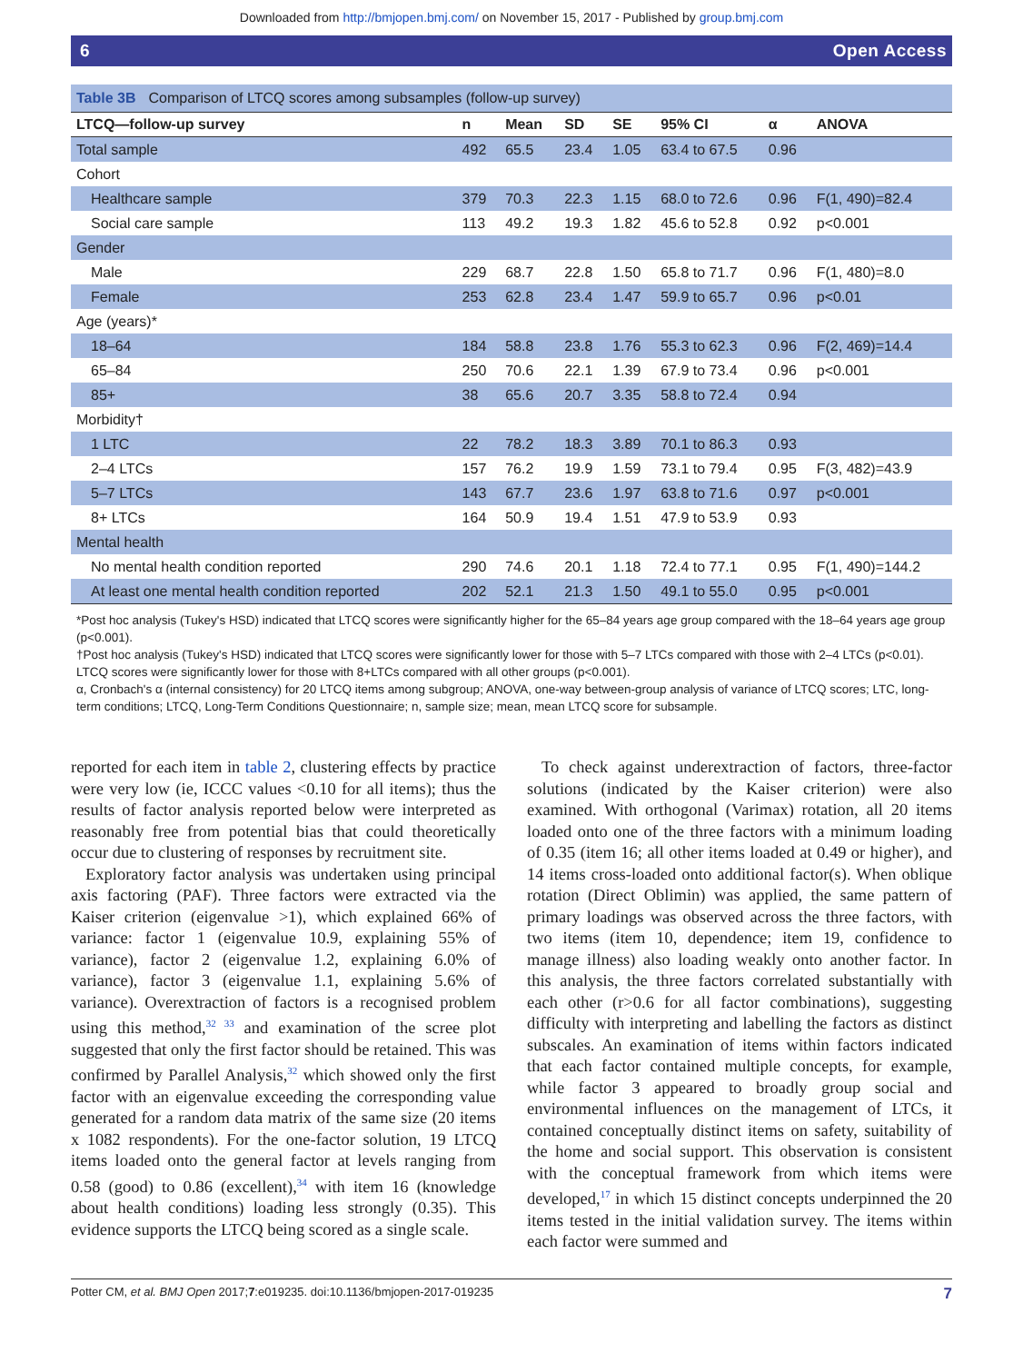Downloaded from http://bmjopen.bmj.com/ on November 15, 2017 - Published by group.bmj.com
6 Open Access
Table 3B Comparison of LTCQ scores among subsamples (follow-up survey)
| LTCQ—follow-up survey | n | Mean | SD | SE | 95% CI | α | ANOVA |
| --- | --- | --- | --- | --- | --- | --- | --- |
| Total sample | 492 | 65.5 | 23.4 | 1.05 | 63.4 to 67.5 | 0.96 | |
| Cohort | | | | | | | |
| Healthcare sample | 379 | 70.3 | 22.3 | 1.15 | 68.0 to 72.6 | 0.96 | F(1, 490)=82.4 |
| Social care sample | 113 | 49.2 | 19.3 | 1.82 | 45.6 to 52.8 | 0.92 | p<0.001 |
| Gender | | | | | | | |
| Male | 229 | 68.7 | 22.8 | 1.50 | 65.8 to 71.7 | 0.96 | F(1, 480)=8.0 |
| Female | 253 | 62.8 | 23.4 | 1.47 | 59.9 to 65.7 | 0.96 | p<0.01 |
| Age (years)* | | | | | | | |
| 18–64 | 184 | 58.8 | 23.8 | 1.76 | 55.3 to 62.3 | 0.96 | F(2, 469)=14.4 |
| 65–84 | 250 | 70.6 | 22.1 | 1.39 | 67.9 to 73.4 | 0.96 | p<0.001 |
| 85+ | 38 | 65.6 | 20.7 | 3.35 | 58.8 to 72.4 | 0.94 | |
| Morbidity† | | | | | | | |
| 1 LTC | 22 | 78.2 | 18.3 | 3.89 | 70.1 to 86.3 | 0.93 | |
| 2–4 LTCs | 157 | 76.2 | 19.9 | 1.59 | 73.1 to 79.4 | 0.95 | F(3, 482)=43.9 |
| 5–7 LTCs | 143 | 67.7 | 23.6 | 1.97 | 63.8 to 71.6 | 0.97 | p<0.001 |
| 8+ LTCs | 164 | 50.9 | 19.4 | 1.51 | 47.9 to 53.9 | 0.93 | |
| Mental health | | | | | | | |
| No mental health condition reported | 290 | 74.6 | 20.1 | 1.18 | 72.4 to 77.1 | 0.95 | F(1, 490)=144.2 |
| At least one mental health condition reported | 202 | 52.1 | 21.3 | 1.50 | 49.1 to 55.0 | 0.95 | p<0.001 |
*Post hoc analysis (Tukey's HSD) indicated that LTCQ scores were significantly higher for the 65–84 years age group compared with the 18–64 years age group (p<0.001).
†Post hoc analysis (Tukey's HSD) indicated that LTCQ scores were significantly lower for those with 5–7 LTCs compared with those with 2–4 LTCs (p<0.01). LTCQ scores were significantly lower for those with 8+LTCs compared with all other groups (p<0.001).
α, Cronbach's α (internal consistency) for 20 LTCQ items among subgroup; ANOVA, one-way between-group analysis of variance of LTCQ scores; LTC, long-term conditions; LTCQ, Long-Term Conditions Questionnaire; n, sample size; mean, mean LTCQ score for subsample.
reported for each item in table 2, clustering effects by practice were very low (ie, ICCC values <0.10 for all items); thus the results of factor analysis reported below were interpreted as reasonably free from potential bias that could theoretically occur due to clustering of responses by recruitment site.
Exploratory factor analysis was undertaken using principal axis factoring (PAF). Three factors were extracted via the Kaiser criterion (eigenvalue >1), which explained 66% of variance: factor 1 (eigenvalue 10.9, explaining 55% of variance), factor 2 (eigenvalue 1.2, explaining 6.0% of variance), factor 3 (eigenvalue 1.1, explaining 5.6% of variance). Overextraction of factors is a recognised problem using this method,<sup>32 33</sup> and examination of the scree plot suggested that only the first factor should be retained. This was confirmed by Parallel Analysis,<sup>32</sup> which showed only the first factor with an eigenvalue exceeding the corresponding value generated for a random data matrix of the same size (20 items x 1082 respondents). For the one-factor solution, 19 LTCQ items loaded onto the general factor at levels ranging from 0.58 (good) to 0.86 (excellent),<sup>34</sup> with item 16 (knowledge about health conditions) loading less strongly (0.35). This evidence supports the LTCQ being scored as a single scale.
To check against underextraction of factors, three-factor solutions (indicated by the Kaiser criterion) were also examined. With orthogonal (Varimax) rotation, all 20 items loaded onto one of the three factors with a minimum loading of 0.35 (item 16; all other items loaded at 0.49 or higher), and 14 items cross-loaded onto additional factor(s). When oblique rotation (Direct Oblimin) was applied, the same pattern of primary loadings was observed across the three factors, with two items (item 10, dependence; item 19, confidence to manage illness) also loading weakly onto another factor. In this analysis, the three factors correlated substantially with each other (r>0.6 for all factor combinations), suggesting difficulty with interpreting and labelling the factors as distinct subscales. An examination of items within factors indicated that each factor contained multiple concepts, for example, while factor 3 appeared to broadly group social and environmental influences on the management of LTCs, it contained conceptually distinct items on safety, suitability of the home and social support. This observation is consistent with the conceptual framework from which items were developed,<sup>17</sup> in which 15 distinct concepts underpinned the 20 items tested in the initial validation survey. The items within each factor were summed and
Potter CM, et al. BMJ Open 2017;7:e019235. doi:10.1136/bmjopen-2017-019235 7